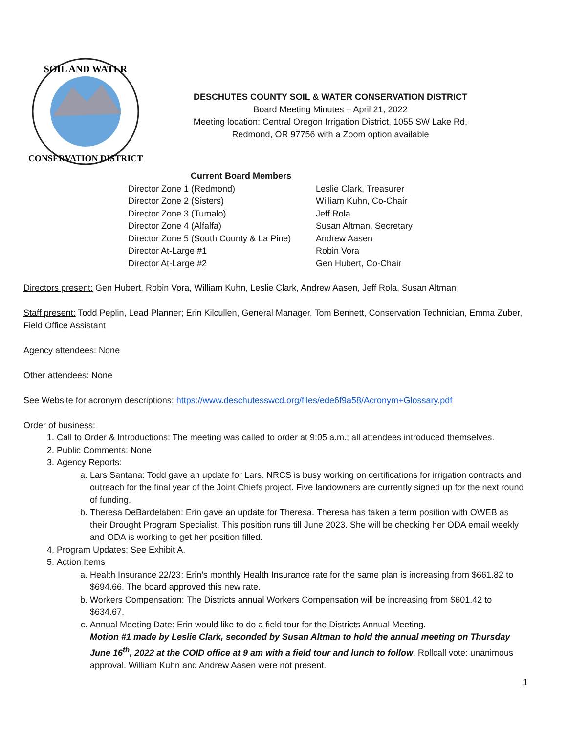SOIL AND WATER
CONSERVATION DISTRICT
DESCHUTES COUNTY SOIL & WATER CONSERVATION DISTRICT
Board Meeting Minutes – April 21, 2022
Meeting location: Central Oregon Irrigation District, 1055 SW Lake Rd,
Redmond, OR 97756 with a Zoom option available
Current Board Members
| Director Zone 1 (Redmond) | Leslie Clark, Treasurer |
| Director Zone 2 (Sisters) | William Kuhn, Co-Chair |
| Director Zone 3 (Tumalo) | Jeff Rola |
| Director Zone 4 (Alfalfa) | Susan Altman, Secretary |
| Director Zone 5 (South County & La Pine) | Andrew Aasen |
| Director At-Large #1 | Robin Vora |
| Director At-Large #2 | Gen Hubert, Co-Chair |
Directors present: Gen Hubert, Robin Vora, William Kuhn, Leslie Clark, Andrew Aasen, Jeff Rola, Susan Altman
Staff present: Todd Peplin, Lead Planner; Erin Kilcullen, General Manager, Tom Bennett, Conservation Technician, Emma Zuber, Field Office Assistant
Agency attendees: None
Other attendees: None
See Website for acronym descriptions: https://www.deschutesswcd.org/files/ede6f9a58/Acronym+Glossary.pdf
Order of business:
1. Call to Order & Introductions: The meeting was called to order at 9:05 a.m.; all attendees introduced themselves.
2. Public Comments: None
3. Agency Reports:
a. Lars Santana: Todd gave an update for Lars. NRCS is busy working on certifications for irrigation contracts and outreach for the final year of the Joint Chiefs project. Five landowners are currently signed up for the next round of funding.
b. Theresa DeBardelaben: Erin gave an update for Theresa. Theresa has taken a term position with OWEB as their Drought Program Specialist. This position runs till June 2023. She will be checking her ODA email weekly and ODA is working to get her position filled.
4. Program Updates: See Exhibit A.
5. Action Items
a. Health Insurance 22/23: Erin’s monthly Health Insurance rate for the same plan is increasing from $661.82 to $694.66. The board approved this new rate.
b. Workers Compensation: The Districts annual Workers Compensation will be increasing from $601.42 to $634.67.
c. Annual Meeting Date: Erin would like to do a field tour for the Districts Annual Meeting.
Motion #1 made by Leslie Clark, seconded by Susan Altman to hold the annual meeting on Thursday June 16<sup>th</sup>, 2022 at the COID office at 9 am with a field tour and lunch to follow. Rollcall vote: unanimous approval. William Kuhn and Andrew Aasen were not present.
1